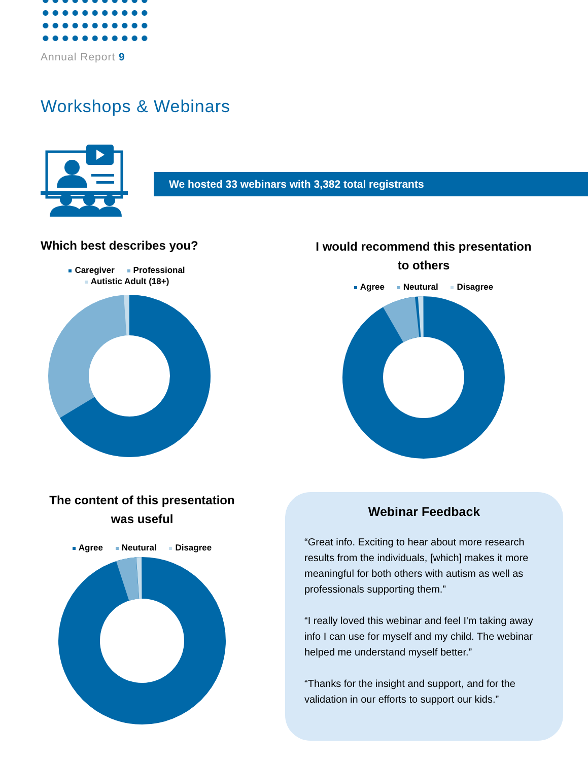Annual Report 9
Workshops & Webinars
We hosted 33 webinars with 3,382 total registrants
Which best describes you?
Caregiver Professional
Autistic Adult (18+)
I would recommend this presentation
to others
Agree Neutural Disagree
The content of this presentation
was useful
Agree Neutural Disagree
Webinar Feedback
“Great info. Exciting to hear about more research results from the individuals, [which] makes it more meaningful for both others with autism as well as professionals supporting them.”
“I really loved this webinar and feel I'm taking away info I can use for myself and my child. The webinar helped me understand myself better.”
“Thanks for the insight and support, and for the validation in our efforts to support our kids.”